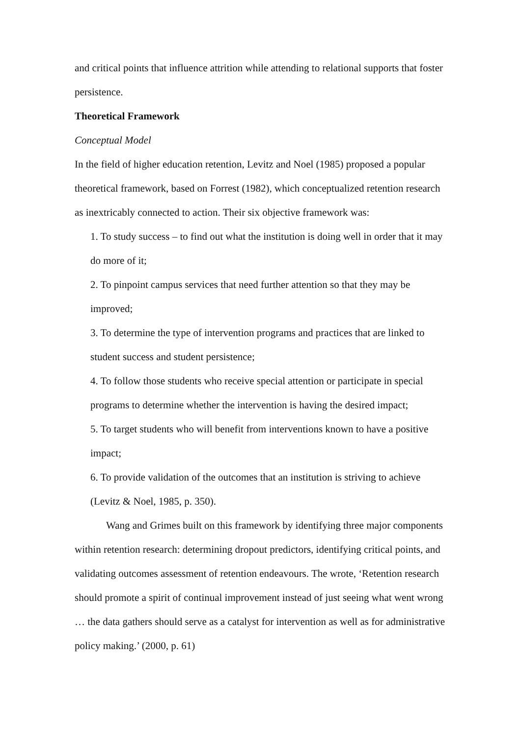and critical points that influence attrition while attending to relational supports that foster persistence.
Theoretical Framework
Conceptual Model
In the field of higher education retention, Levitz and Noel (1985) proposed a popular theoretical framework, based on Forrest (1982), which conceptualized retention research as inextricably connected to action. Their six objective framework was:
1. To study success – to find out what the institution is doing well in order that it may do more of it;
2. To pinpoint campus services that need further attention so that they may be improved;
3. To determine the type of intervention programs and practices that are linked to student success and student persistence;
4. To follow those students who receive special attention or participate in special programs to determine whether the intervention is having the desired impact;
5. To target students who will benefit from interventions known to have a positive impact;
6. To provide validation of the outcomes that an institution is striving to achieve (Levitz & Noel, 1985, p. 350).
Wang and Grimes built on this framework by identifying three major components within retention research: determining dropout predictors, identifying critical points, and validating outcomes assessment of retention endeavours. The wrote, ‘Retention research should promote a spirit of continual improvement instead of just seeing what went wrong … the data gathers should serve as a catalyst for intervention as well as for administrative policy making.’ (2000, p. 61)